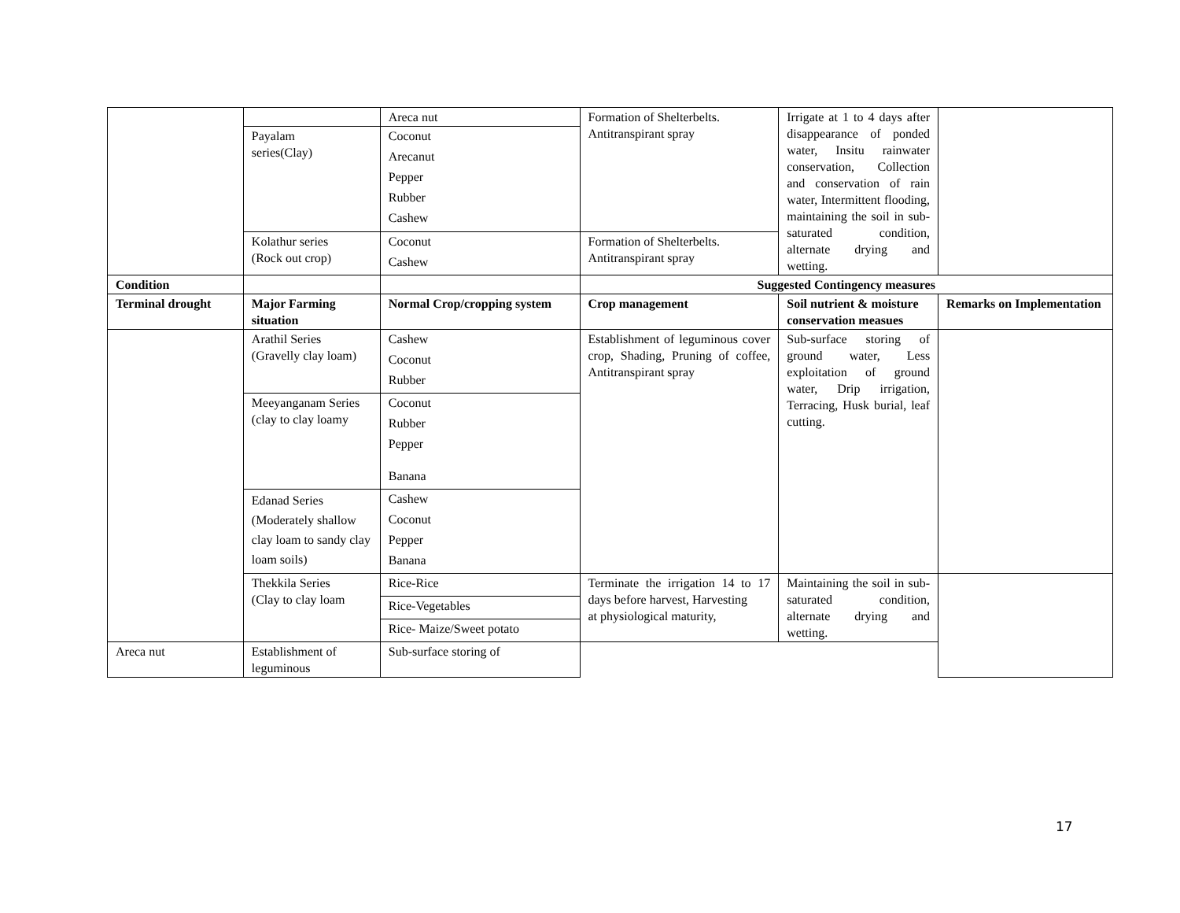| | | Areca nut | Formation of Shelterbelts. Antitranspirant spray | Irrigate at 1 to 4 days after disappearance of ponded water, Insitu rainwater conservation, Collection and conservation of rain water, Intermittent flooding, maintaining the soil in sub-saturated condition, alternate drying and wetting. | |
| | Payalam series(Clay) | Coconut Arecanut Pepper Rubber Cashew | | | |
| | Kolathur series (Rock out crop) | Coconut Cashew | Formation of Shelterbelts. Antitranspirant spray | | |
| Condition | | | Suggested Contingency measures | | |
| Terminal drought | Major Farming situation | Normal Crop/cropping system | Crop management | Soil nutrient & moisture conservation measues | Remarks on Implementation |
| | Arathil Series (Gravelly clay loam) | Cashew Coconut Rubber | Establishment of leguminous cover crop, Shading, Pruning of coffee, Antitranspirant spray | Sub-surface storing of ground water, Less exploitation of ground water, Drip irrigation, Terracing, Husk burial, leaf cutting. | |
| | Meeyanganam Series (clay to clay loamy | Coconut Rubber Pepper Banana | | | |
| | Edanad Series (Moderately shallow clay loam to sandy clay loam soils) | Cashew Coconut Pepper Banana | | | |
| | Thekkila Series (Clay to clay loam | Rice-Rice | Terminate the irrigation 14 to 17 days before harvest, Harvesting at physiological maturity, | Maintaining the soil in sub-saturated condition, alternate drying and wetting. | |
| | | Rice-Vegetables | | | |
| | | Rice- Maize/Sweet potato | | | |
| Areca nut | Establishment of leguminous | Sub-surface storing of | | | |
17